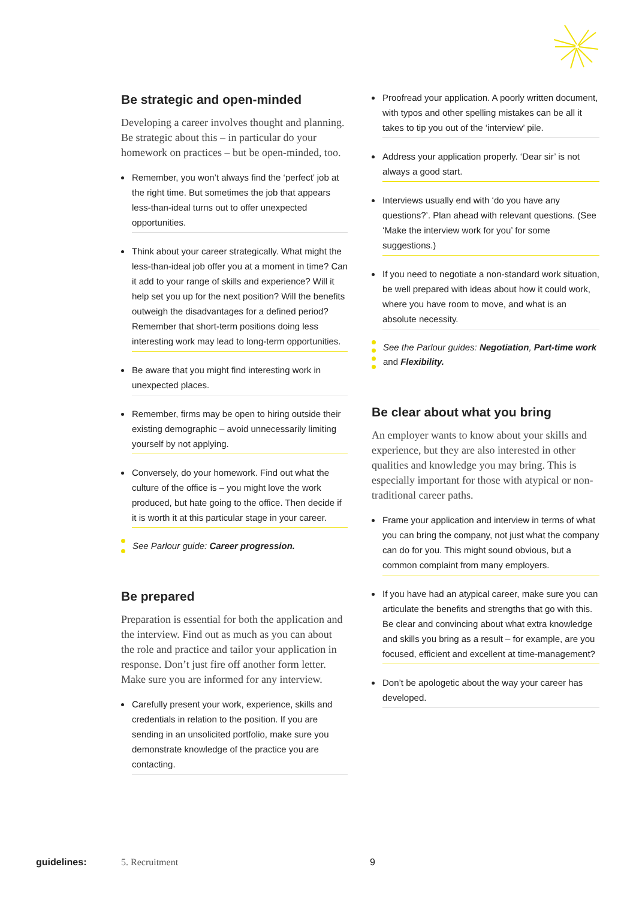Be strategic and open-minded
Developing a career involves thought and planning. Be strategic about this – in particular do your homework on practices – but be open-minded, too.
Remember, you won’t always find the ‘perfect’ job at the right time. But sometimes the job that appears less-than-ideal turns out to offer unexpected opportunities.
Think about your career strategically. What might the less-than-ideal job offer you at a moment in time? Can it add to your range of skills and experience? Will it help set you up for the next position? Will the benefits outweigh the disadvantages for a defined period? Remember that short-term positions doing less interesting work may lead to long-term opportunities.
Be aware that you might find interesting work in unexpected places.
Remember, firms may be open to hiring outside their existing demographic – avoid unnecessarily limiting yourself by not applying.
Conversely, do your homework. Find out what the culture of the office is – you might love the work produced, but hate going to the office. Then decide if it is worth it at this particular stage in your career.
See Parlour guide: Career progression.
Be prepared
Preparation is essential for both the application and the interview. Find out as much as you can about the role and practice and tailor your application in response. Don’t just fire off another form letter. Make sure you are informed for any interview.
Carefully present your work, experience, skills and credentials in relation to the position. If you are sending in an unsolicited portfolio, make sure you demonstrate knowledge of the practice you are contacting.
Proofread your application. A poorly written document, with typos and other spelling mistakes can be all it takes to tip you out of the ‘interview’ pile.
Address your application properly. ‘Dear sir’ is not always a good start.
Interviews usually end with ‘do you have any questions?’. Plan ahead with relevant questions. (See ‘Make the interview work for you’ for some suggestions.)
If you need to negotiate a non-standard work situation, be well prepared with ideas about how it could work, where you have room to move, and what is an absolute necessity.
See the Parlour guides: Negotiation, Part-time work and Flexibility.
Be clear about what you bring
An employer wants to know about your skills and experience, but they are also interested in other qualities and knowledge you may bring. This is especially important for those with atypical or non-traditional career paths.
Frame your application and interview in terms of what you can bring the company, not just what the company can do for you. This might sound obvious, but a common complaint from many employers.
If you have had an atypical career, make sure you can articulate the benefits and strengths that go with this. Be clear and convincing about what extra knowledge and skills you bring as a result – for example, are you focused, efficient and excellent at time-management?
Don’t be apologetic about the way your career has developed.
guidelines: 5. Recruitment 9